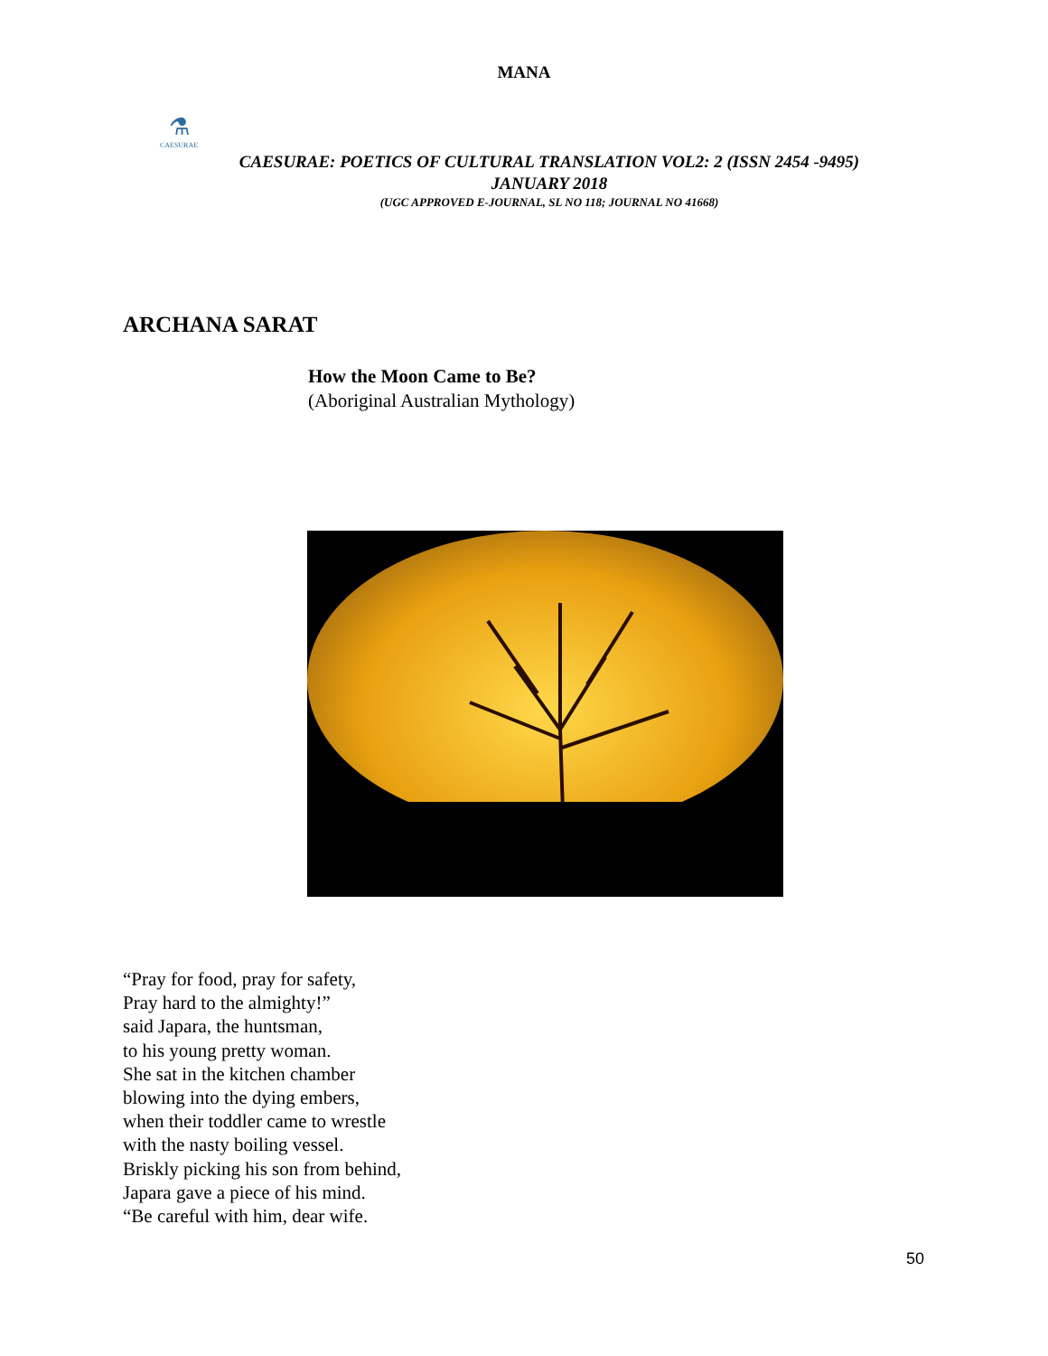MANA
⚗
CAESURAE
CAESURAE: POETICS OF CULTURAL TRANSLATION VOL2: 2 (ISSN 2454 -9495)
JANUARY 2018
(UGC APPROVED E-JOURNAL, SL NO 118; JOURNAL NO 41668)
ARCHANA SARAT
How the Moon Came to Be?
(Aboriginal Australian Mythology)
“Pray for food, pray for safety,
Pray hard to the almighty!”
said Japara, the huntsman,
to his young pretty woman.
She sat in the kitchen chamber
blowing into the dying embers,
when their toddler came to wrestle
with the nasty boiling vessel.
Briskly picking his son from behind,
Japara gave a piece of his mind.
“Be careful with him, dear wife.
50